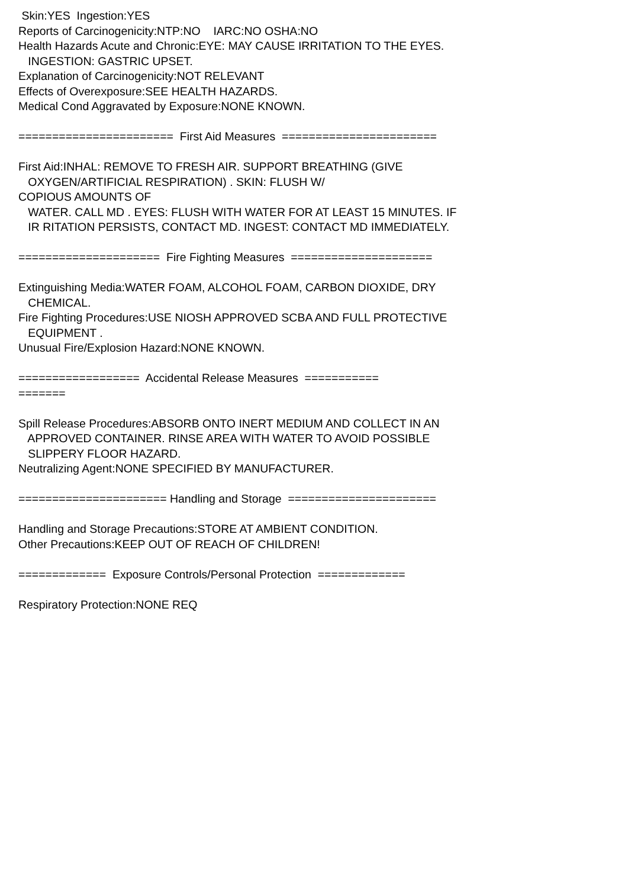Skin:YES Ingestion:YES Reports of Carcinogenicity:NTP:NO IARC:NO OSHA:NO Health Hazards Acute and Chronic:EYE: MAY CAUSE IRRITATION TO THE EYES. INGESTION: GASTRIC UPSET. Explanation of Carcinogenicity:NOT RELEVANT Effects of Overexposure:SEE HEALTH HAZARDS. Medical Cond Aggravated by Exposure:NONE KNOWN. ======================= First Aid Measures ======================= First Aid:INHAL: REMOVE TO FRESH AIR. SUPPORT BREATHING (GIVE OXYGEN/ARTIFICIAL RESPIRATION) . SKIN: FLUSH W/ COPIOUS AMOUNTS OF WATER. CALL MD . EYES: FLUSH WITH WATER FOR AT LEAST 15 MINUTES. IF IR RITATION PERSISTS, CONTACT MD. INGEST: CONTACT MD IMMEDIATELY. ===================== Fire Fighting Measures ===================== Extinguishing Media:WATER FOAM, ALCOHOL FOAM, CARBON DIOXIDE, DRY CHEMICAL. Fire Fighting Procedures:USE NIOSH APPROVED SCBA AND FULL PROTECTIVE EQUIPMENT . Unusual Fire/Explosion Hazard:NONE KNOWN. ================== Accidental Release Measures =========== ======= Spill Release Procedures:ABSORB ONTO INERT MEDIUM AND COLLECT IN AN APPROVED CONTAINER. RINSE AREA WITH WATER TO AVOID POSSIBLE SLIPPERY FLOOR HAZARD. Neutralizing Agent:NONE SPECIFIED BY MANUFACTURER. ====================== Handling and Storage ====================== Handling and Storage Precautions:STORE AT AMBIENT CONDITION. Other Precautions:KEEP OUT OF REACH OF CHILDREN! ============= Exposure Controls/Personal Protection ============= Respiratory Protection:NONE REQ